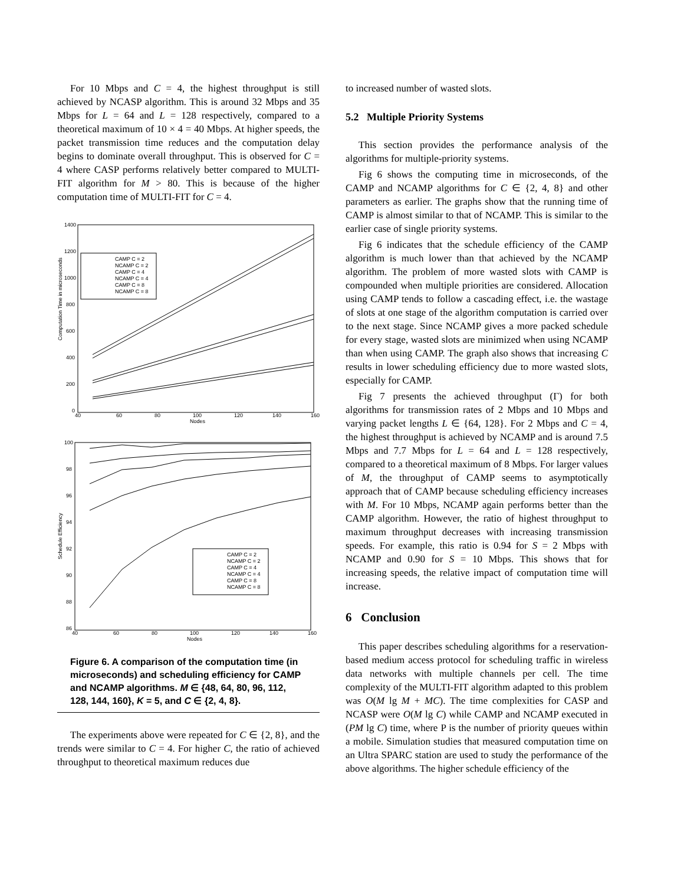For 10 Mbps and C = 4, the highest throughput is still achieved by NCASP algorithm. This is around 32 Mbps and 35 Mbps for L = 64 and L = 128 respectively, compared to a theoretical maximum of 10 × 4 = 40 Mbps. At higher speeds, the packet transmission time reduces and the computation delay begins to dominate overall throughput. This is observed for C = 4 where CASP performs relatively better compared to MULTI-FIT algorithm for M > 80. This is because of the higher computation time of MULTI-FIT for C = 4.
Computation Time in microseconds
1400
1200
1000
800
600
400
200
0
40
60
80
100
120
140
160
Nodes
CAMP C = 2
NCAMP C = 2
CAMP C = 4
NCAMP C = 4
CAMP C = 8
NCAMP C = 8
Schedule Efficiency
100
98
96
94
92
90
88
86
40
60
80
100
120
140
160
Nodes
CAMP C = 2
NCAMP C = 2
CAMP C = 4
NCAMP C = 4
CAMP C = 8
NCAMP C = 8
Figure 6. A comparison of the computation time (in microseconds) and scheduling efficiency for CAMP and NCAMP algorithms. M ∈ {48, 64, 80, 96, 112, 128, 144, 160}, K = 5, and C ∈ {2, 4, 8}.
The experiments above were repeated for C ∈ {2, 8}, and the trends were similar to C = 4. For higher C, the ratio of achieved throughput to theoretical maximum reduces due
to increased number of wasted slots.
5.2 Multiple Priority Systems
This section provides the performance analysis of the algorithms for multiple-priority systems.
Fig 6 shows the computing time in microseconds, of the CAMP and NCAMP algorithms for C ∈ {2, 4, 8} and other parameters as earlier. The graphs show that the running time of CAMP is almost similar to that of NCAMP. This is similar to the earlier case of single priority systems.
Fig 6 indicates that the schedule efficiency of the CAMP algorithm is much lower than that achieved by the NCAMP algorithm. The problem of more wasted slots with CAMP is compounded when multiple priorities are considered. Allocation using CAMP tends to follow a cascading effect, i.e. the wastage of slots at one stage of the algorithm computation is carried over to the next stage. Since NCAMP gives a more packed schedule for every stage, wasted slots are minimized when using NCAMP than when using CAMP. The graph also shows that increasing C results in lower scheduling efficiency due to more wasted slots, especially for CAMP.
Fig 7 presents the achieved throughput (Γ) for both algorithms for transmission rates of 2 Mbps and 10 Mbps and varying packet lengths L ∈ {64, 128}. For 2 Mbps and C = 4, the highest throughput is achieved by NCAMP and is around 7.5 Mbps and 7.7 Mbps for L = 64 and L = 128 respectively, compared to a theoretical maximum of 8 Mbps. For larger values of M, the throughput of CAMP seems to asymptotically approach that of CAMP because scheduling efficiency increases with M. For 10 Mbps, NCAMP again performs better than the CAMP algorithm. However, the ratio of highest throughput to maximum throughput decreases with increasing transmission speeds. For example, this ratio is 0.94 for S = 2 Mbps with NCAMP and 0.90 for S = 10 Mbps. This shows that for increasing speeds, the relative impact of computation time will increase.
6 Conclusion
This paper describes scheduling algorithms for a reservation-based medium access protocol for scheduling traffic in wireless data networks with multiple channels per cell. The time complexity of the MULTI-FIT algorithm adapted to this problem was O(M lg M + MC). The time complexities for CASP and NCASP were O(M lg C) while CAMP and NCAMP executed in (PM lg C) time, where P is the number of priority queues within a mobile. Simulation studies that measured computation time on an Ultra SPARC station are used to study the performance of the above algorithms. The higher schedule efficiency of the